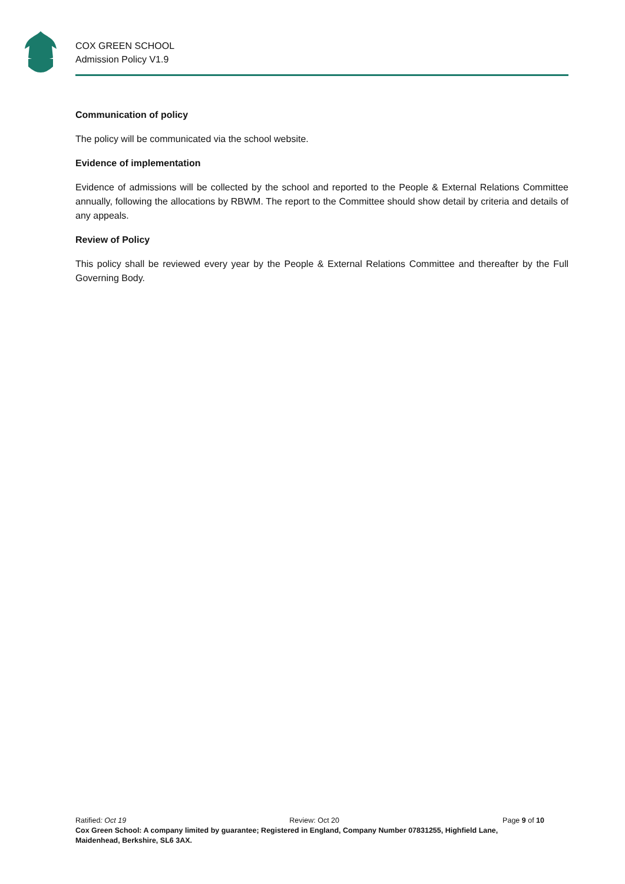COX GREEN SCHOOL
Admission Policy V1.9
Communication of policy
The policy will be communicated via the school website.
Evidence of implementation
Evidence of admissions will be collected by the school and reported to the People & External Relations Committee annually, following the allocations by RBWM. The report to the Committee should show detail by criteria and details of any appeals.
Review of Policy
This policy shall be reviewed every year by the People & External Relations Committee and thereafter by the Full Governing Body.
Ratified: Oct 19 Review: Oct 20 Page 9 of 10
Cox Green School: A company limited by guarantee; Registered in England, Company Number 07831255, Highfield Lane, Maidenhead, Berkshire, SL6 3AX.